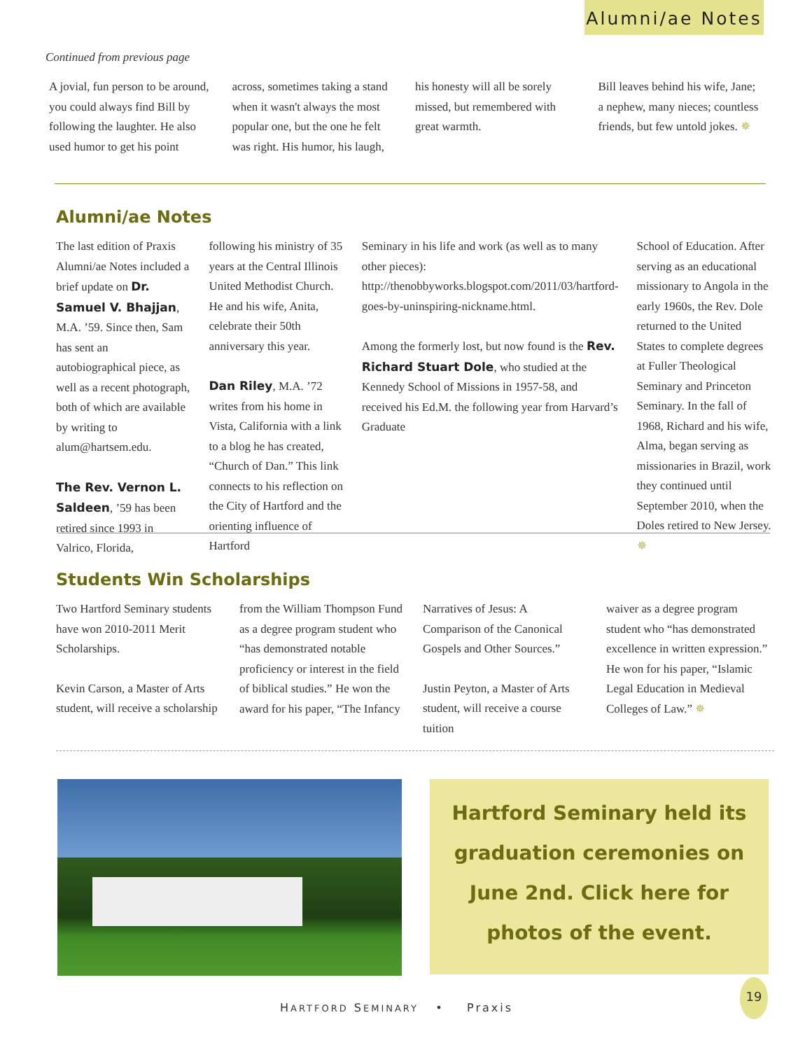Alumni/ae Notes
Continued from previous page
A jovial, fun person to be around, you could always find Bill by following the laughter. He also used humor to get his point
across, sometimes taking a stand when it wasn't always the most popular one, but the one he felt was right. His humor, his laugh,
his honesty will all be sorely missed, but remembered with great warmth.
Bill leaves behind his wife, Jane; a nephew, many nieces; countless friends, but few untold jokes. ✵
Alumni/ae Notes
The last edition of Praxis Alumni/ae Notes included a brief update on Dr. Samuel V. Bhajjan, M.A. ’59. Since then, Sam has sent an autobiographical piece, as well as a recent photograph, both of which are available by writing to alum@hartsem.edu.
The Rev. Vernon L. Saldeen, ’59 has been retired since 1993 in Valrico, Florida,
following his ministry of 35 years at the Central Illinois United Methodist Church. He and his wife, Anita, celebrate their 50th anniversary this year.
Dan Riley, M.A. ’72 writes from his home in Vista, California with a link to a blog he has created, “Church of Dan.” This link connects to his reflection on the City of Hartford and the orienting influence of Hartford
Seminary in his life and work (as well as to many other pieces): http://thenobbyworks.blogspot.com/2011/03/hartford-goes-by-uninspiring-nickname.html.
Among the formerly lost, but now found is the Rev. Richard Stuart Dole, who studied at the Kennedy School of Missions in 1957-58, and received his Ed.M. the following year from Harvard’s Graduate
School of Education. After serving as an educational missionary to Angola in the early 1960s, the Rev. Dole returned to the United States to complete degrees at Fuller Theological Seminary and Princeton Seminary. In the fall of 1968, Richard and his wife, Alma, began serving as missionaries in Brazil, work they continued until September 2010, when the Doles retired to New Jersey. ✵
Students Win Scholarships
Two Hartford Seminary students have won 2010-2011 Merit Scholarships.
Kevin Carson, a Master of Arts student, will receive a scholarship
from the William Thompson Fund as a degree program student who “has demonstrated notable proficiency or interest in the field of biblical studies.” He won the award for his paper, “The Infancy
Narratives of Jesus: A Comparison of the Canonical Gospels and Other Sources.”
Justin Peyton, a Master of Arts student, will receive a course tuition
waiver as a degree program student who “has demonstrated excellence in written expression.” He won for his paper, “Islamic Legal Education in Medieval Colleges of Law.” ✵
Hartford Seminary held its graduation ceremonies on June 2nd. Click here for photos of the event.
HARTFORD SEMINARY • Praxis
19